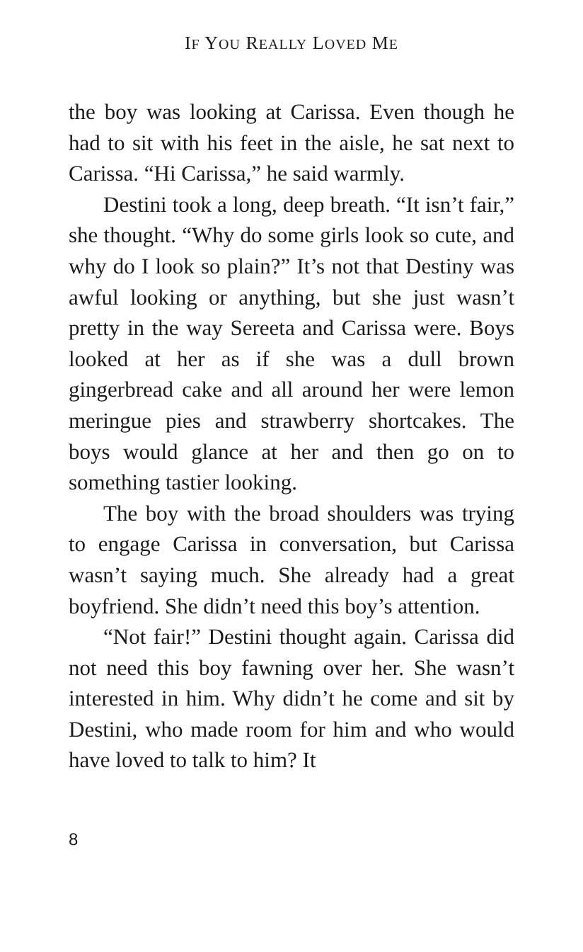IF YOU REALLY LOVED ME
the boy was looking at Carissa. Even though he had to sit with his feet in the aisle, he sat next to Carissa. “Hi Carissa,” he said warmly.
Destini took a long, deep breath. “It isn’t fair,” she thought. “Why do some girls look so cute, and why do I look so plain?” It’s not that Destiny was awful looking or anything, but she just wasn’t pretty in the way Sereeta and Carissa were. Boys looked at her as if she was a dull brown gingerbread cake and all around her were lemon meringue pies and strawberry shortcakes. The boys would glance at her and then go on to something tastier looking.
The boy with the broad shoulders was trying to engage Carissa in conversation, but Carissa wasn’t saying much. She already had a great boyfriend. She didn’t need this boy’s attention.
“Not fair!” Destini thought again. Carissa did not need this boy fawning over her. She wasn’t interested in him. Why didn’t he come and sit by Destini, who made room for him and who would have loved to talk to him? It
8